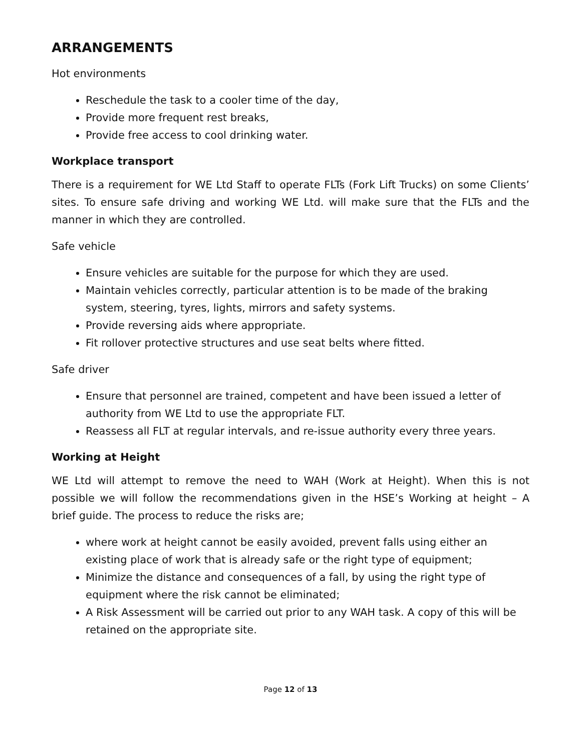ARRANGEMENTS
Hot environments
Reschedule the task to a cooler time of the day,
Provide more frequent rest breaks,
Provide free access to cool drinking water.
Workplace transport
There is a requirement for WE Ltd Staff to operate FLTs (Fork Lift Trucks) on some Clients’ sites. To ensure safe driving and working WE Ltd. will make sure that the FLTs and the manner in which they are controlled.
Safe vehicle
Ensure vehicles are suitable for the purpose for which they are used.
Maintain vehicles correctly, particular attention is to be made of the braking system, steering, tyres, lights, mirrors and safety systems.
Provide reversing aids where appropriate.
Fit rollover protective structures and use seat belts where fitted.
Safe driver
Ensure that personnel are trained, competent and have been issued a letter of authority from WE Ltd to use the appropriate FLT.
Reassess all FLT at regular intervals, and re-issue authority every three years.
Working at Height
WE Ltd will attempt to remove the need to WAH (Work at Height). When this is not possible we will follow the recommendations given in the HSE’s Working at height – A brief guide. The process to reduce the risks are;
where work at height cannot be easily avoided, prevent falls using either an existing place of work that is already safe or the right type of equipment;
Minimize the distance and consequences of a fall, by using the right type of equipment where the risk cannot be eliminated;
A Risk Assessment will be carried out prior to any WAH task. A copy of this will be retained on the appropriate site.
Page 12 of 13